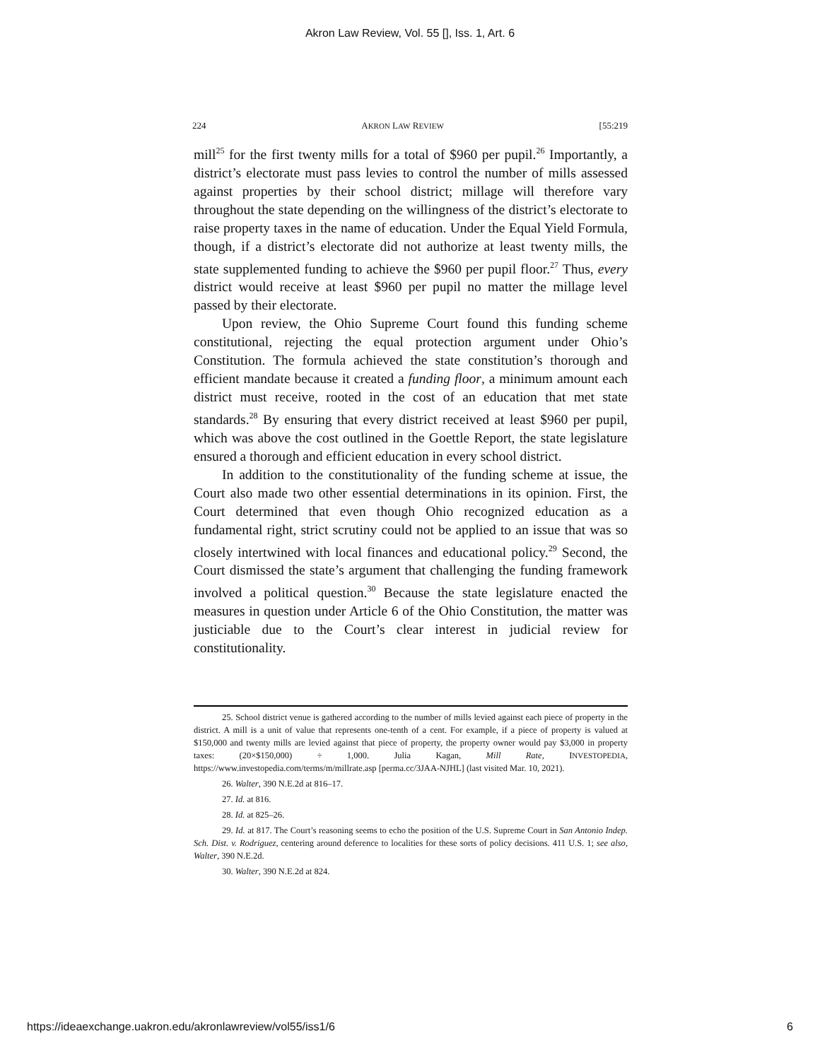Akron Law Review, Vol. 55 [], Iss. 1, Art. 6
224 AKRON LAW REVIEW [55:219
mill<sup>25</sup> for the first twenty mills for a total of $960 per pupil.<sup>26</sup> Importantly, a district’s electorate must pass levies to control the number of mills assessed against properties by their school district; millage will therefore vary throughout the state depending on the willingness of the district’s electorate to raise property taxes in the name of education. Under the Equal Yield Formula, though, if a district’s electorate did not authorize at least twenty mills, the state supplemented funding to achieve the $960 per pupil floor.<sup>27</sup> Thus, every district would receive at least $960 per pupil no matter the millage level passed by their electorate.
Upon review, the Ohio Supreme Court found this funding scheme constitutional, rejecting the equal protection argument under Ohio’s Constitution. The formula achieved the state constitution’s thorough and efficient mandate because it created a funding floor, a minimum amount each district must receive, rooted in the cost of an education that met state standards.<sup>28</sup> By ensuring that every district received at least $960 per pupil, which was above the cost outlined in the Goettle Report, the state legislature ensured a thorough and efficient education in every school district.
In addition to the constitutionality of the funding scheme at issue, the Court also made two other essential determinations in its opinion. First, the Court determined that even though Ohio recognized education as a fundamental right, strict scrutiny could not be applied to an issue that was so closely intertwined with local finances and educational policy.<sup>29</sup> Second, the Court dismissed the state’s argument that challenging the funding framework involved a political question.<sup>30</sup> Because the state legislature enacted the measures in question under Article 6 of the Ohio Constitution, the matter was justiciable due to the Court’s clear interest in judicial review for constitutionality.
25. School district venue is gathered according to the number of mills levied against each piece of property in the district. A mill is a unit of value that represents one-tenth of a cent. For example, if a piece of property is valued at $150,000 and twenty mills are levied against that piece of property, the property owner would pay $3,000 in property taxes: (20×$150,000) ÷ 1,000. Julia Kagan, Mill Rate, INVESTOPEDIA, https://www.investopedia.com/terms/m/millrate.asp [perma.cc/3JAA-NJHL] (last visited Mar. 10, 2021).
26. Walter, 390 N.E.2d at 816–17.
27. Id. at 816.
28. Id. at 825–26.
29. Id. at 817. The Court’s reasoning seems to echo the position of the U.S. Supreme Court in San Antonio Indep. Sch. Dist. v. Rodriguez, centering around deference to localities for these sorts of policy decisions. 411 U.S. 1; see also, Walter, 390 N.E.2d.
30. Walter, 390 N.E.2d at 824.
https://ideaexchange.uakron.edu/akronlawreview/vol55/iss1/6 6